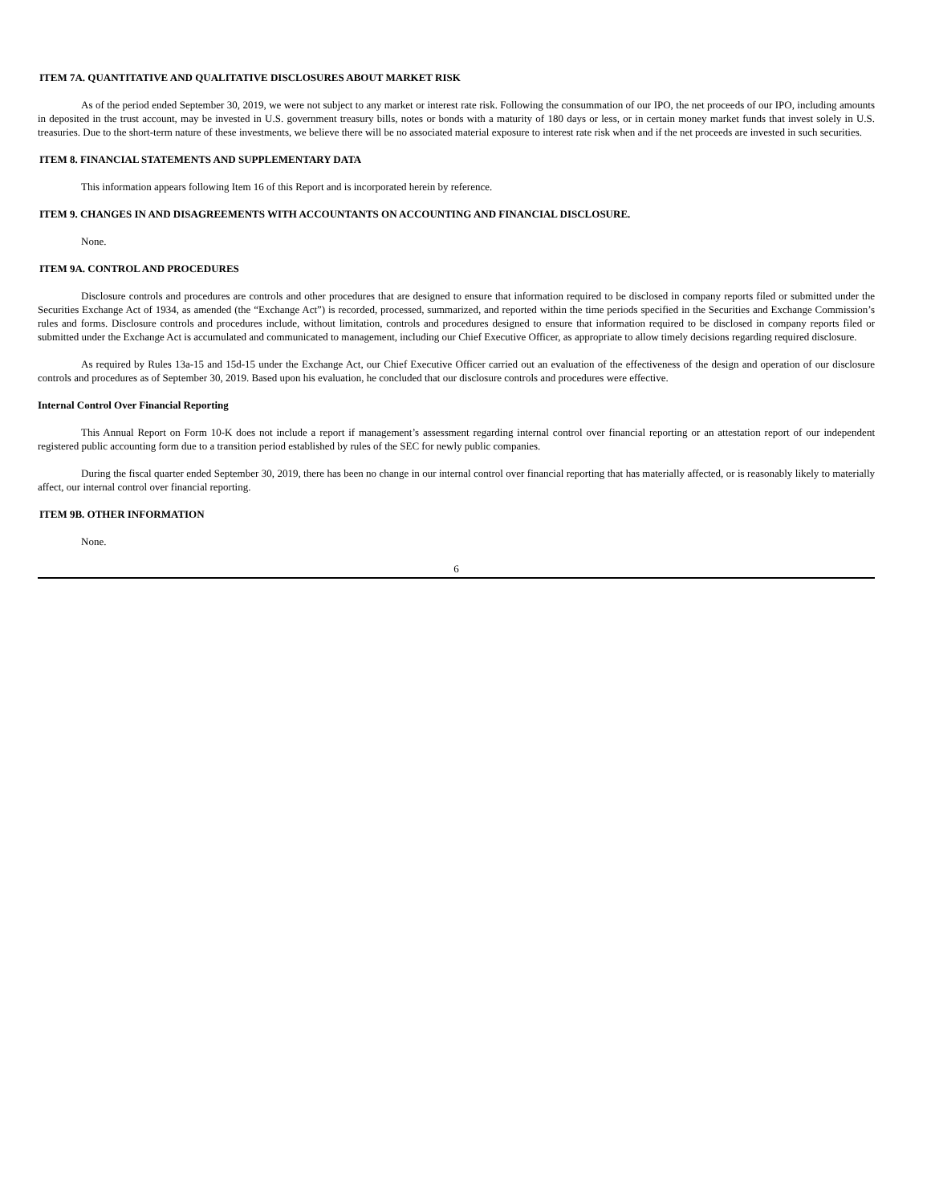ITEM 7A. QUANTITATIVE AND QUALITATIVE DISCLOSURES ABOUT MARKET RISK
As of the period ended September 30, 2019, we were not subject to any market or interest rate risk. Following the consummation of our IPO, the net proceeds of our IPO, including amounts in deposited in the trust account, may be invested in U.S. government treasury bills, notes or bonds with a maturity of 180 days or less, or in certain money market funds that invest solely in U.S. treasuries. Due to the short-term nature of these investments, we believe there will be no associated material exposure to interest rate risk when and if the net proceeds are invested in such securities.
ITEM 8. FINANCIAL STATEMENTS AND SUPPLEMENTARY DATA
This information appears following Item 16 of this Report and is incorporated herein by reference.
ITEM 9. CHANGES IN AND DISAGREEMENTS WITH ACCOUNTANTS ON ACCOUNTING AND FINANCIAL DISCLOSURE.
None.
ITEM 9A. CONTROL AND PROCEDURES
Disclosure controls and procedures are controls and other procedures that are designed to ensure that information required to be disclosed in company reports filed or submitted under the Securities Exchange Act of 1934, as amended (the “Exchange Act”) is recorded, processed, summarized, and reported within the time periods specified in the Securities and Exchange Commission’s rules and forms. Disclosure controls and procedures include, without limitation, controls and procedures designed to ensure that information required to be disclosed in company reports filed or submitted under the Exchange Act is accumulated and communicated to management, including our Chief Executive Officer, as appropriate to allow timely decisions regarding required disclosure.
As required by Rules 13a-15 and 15d-15 under the Exchange Act, our Chief Executive Officer carried out an evaluation of the effectiveness of the design and operation of our disclosure controls and procedures as of September 30, 2019. Based upon his evaluation, he concluded that our disclosure controls and procedures were effective.
Internal Control Over Financial Reporting
This Annual Report on Form 10-K does not include a report if management’s assessment regarding internal control over financial reporting or an attestation report of our independent registered public accounting form due to a transition period established by rules of the SEC for newly public companies.
During the fiscal quarter ended September 30, 2019, there has been no change in our internal control over financial reporting that has materially affected, or is reasonably likely to materially affect, our internal control over financial reporting.
ITEM 9B. OTHER INFORMATION
None.
6